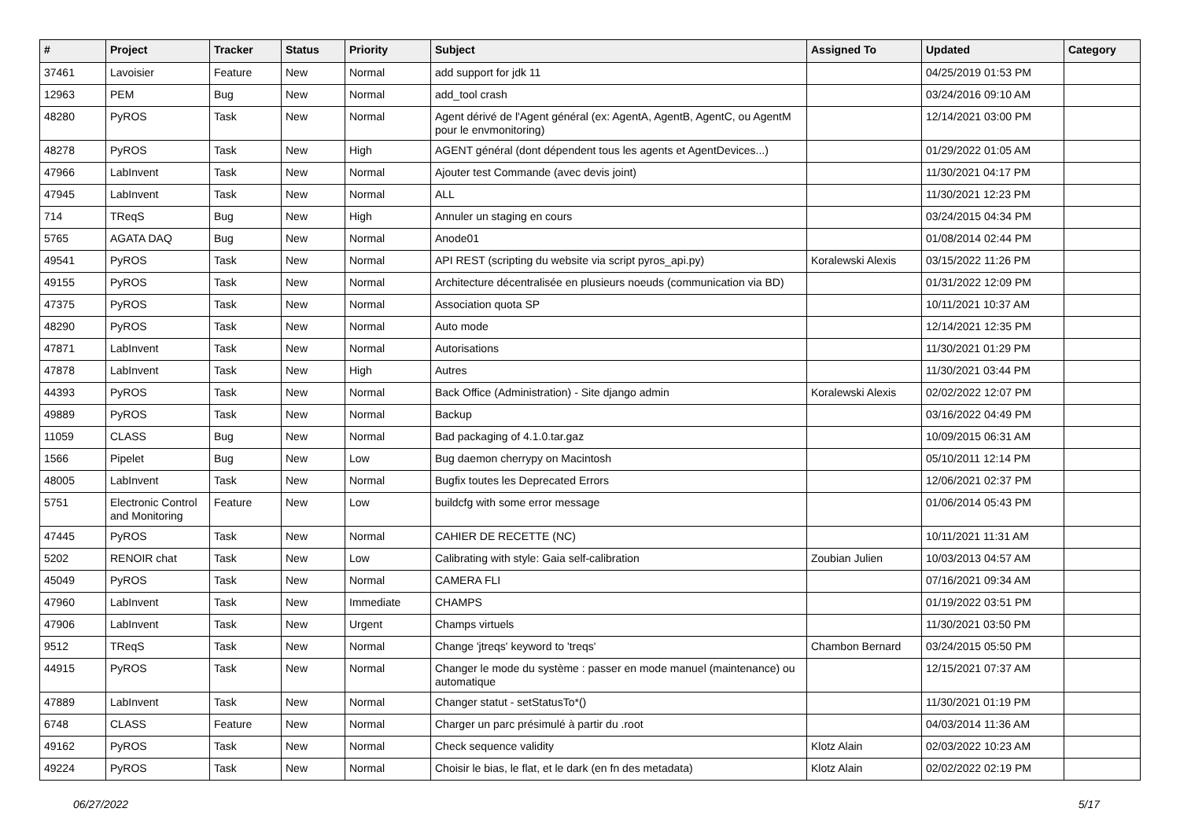| # | Project | Tracker | Status | Priority | Subject | Assigned To | Updated | Category |
| --- | --- | --- | --- | --- | --- | --- | --- | --- |
| 37461 | Lavoisier | Feature | New | Normal | add support for jdk 11 | | 04/25/2019 01:53 PM | |
| 12963 | PEM | Bug | New | Normal | add_tool crash | | 03/24/2016 09:10 AM | |
| 48280 | PyROS | Task | New | Normal | Agent dérivé de l'Agent général (ex: AgentA, AgentB, AgentC, ou AgentM pour le envmonitoring) | | 12/14/2021 03:00 PM | |
| 48278 | PyROS | Task | New | High | AGENT général (dont dépendent tous les agents et AgentDevices...) | | 01/29/2022 01:05 AM | |
| 47966 | LabInvent | Task | New | Normal | Ajouter test Commande (avec devis joint) | | 11/30/2021 04:17 PM | |
| 47945 | LabInvent | Task | New | Normal | ALL | | 11/30/2021 12:23 PM | |
| 714 | TReqS | Bug | New | High | Annuler un staging en cours | | 03/24/2015 04:34 PM | |
| 5765 | AGATA DAQ | Bug | New | Normal | Anode01 | | 01/08/2014 02:44 PM | |
| 49541 | PyROS | Task | New | Normal | API REST (scripting du website via script pyros_api.py) | Koralewski Alexis | 03/15/2022 11:26 PM | |
| 49155 | PyROS | Task | New | Normal | Architecture décentralisée en plusieurs noeuds (communication via BD) | | 01/31/2022 12:09 PM | |
| 47375 | PyROS | Task | New | Normal | Association quota SP | | 10/11/2021 10:37 AM | |
| 48290 | PyROS | Task | New | Normal | Auto mode | | 12/14/2021 12:35 PM | |
| 47871 | LabInvent | Task | New | Normal | Autorisations | | 11/30/2021 01:29 PM | |
| 47878 | LabInvent | Task | New | High | Autres | | 11/30/2021 03:44 PM | |
| 44393 | PyROS | Task | New | Normal | Back Office (Administration) - Site django admin | Koralewski Alexis | 02/02/2022 12:07 PM | |
| 49889 | PyROS | Task | New | Normal | Backup | | 03/16/2022 04:49 PM | |
| 11059 | CLASS | Bug | New | Normal | Bad packaging of 4.1.0.tar.gaz | | 10/09/2015 06:31 AM | |
| 1566 | Pipelet | Bug | New | Low | Bug daemon cherrypy on Macintosh | | 05/10/2011 12:14 PM | |
| 48005 | LabInvent | Task | New | Normal | Bugfix toutes les Deprecated Errors | | 12/06/2021 02:37 PM | |
| 5751 | Electronic Control and Monitoring | Feature | New | Low | buildcfg with some error message | | 01/06/2014 05:43 PM | |
| 47445 | PyROS | Task | New | Normal | CAHIER DE RECETTE (NC) | | 10/11/2021 11:31 AM | |
| 5202 | RENOIR chat | Task | New | Low | Calibrating with style: Gaia self-calibration | Zoubian Julien | 10/03/2013 04:57 AM | |
| 45049 | PyROS | Task | New | Normal | CAMERA FLI | | 07/16/2021 09:34 AM | |
| 47960 | LabInvent | Task | New | Immediate | CHAMPS | | 01/19/2022 03:51 PM | |
| 47906 | LabInvent | Task | New | Urgent | Champs virtuels | | 11/30/2021 03:50 PM | |
| 9512 | TReqS | Task | New | Normal | Change 'jtreqs' keyword to 'treqs' | Chambon Bernard | 03/24/2015 05:50 PM | |
| 44915 | PyROS | Task | New | Normal | Changer le mode du système : passer en mode manuel (maintenance) ou automatique | | 12/15/2021 07:37 AM | |
| 47889 | LabInvent | Task | New | Normal | Changer statut - setStatusTo*() | | 11/30/2021 01:19 PM | |
| 6748 | CLASS | Feature | New | Normal | Charger un parc présimulé à partir du .root | | 04/03/2014 11:36 AM | |
| 49162 | PyROS | Task | New | Normal | Check sequence validity | Klotz Alain | 02/03/2022 10:23 AM | |
| 49224 | PyROS | Task | New | Normal | Choisir le bias, le flat, et le dark (en fn des metadata) | Klotz Alain | 02/02/2022 02:19 PM | |
06/27/2022 5/17